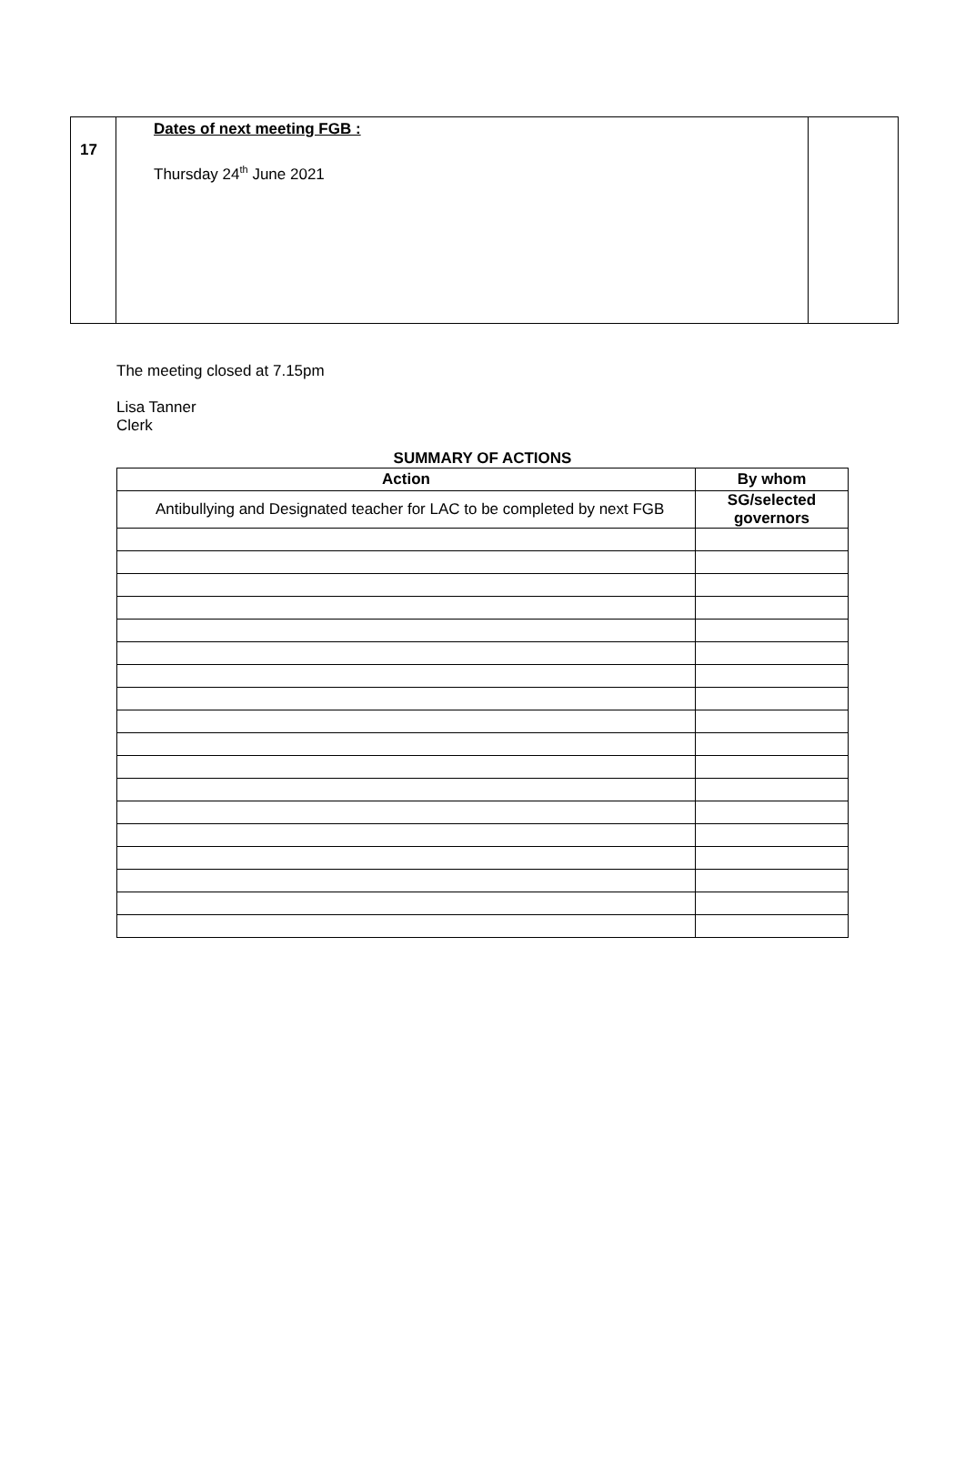| 17 | Dates of next meeting FGB : Thursday 24<sup>th</sup> June 2021 | |
The meeting closed at 7.15pm
Lisa Tanner
Clerk
SUMMARY OF ACTIONS
| Action | By whom |
| --- | --- |
| Antibullying and Designated teacher for LAC to be completed by next FGB | SG/selected governors |